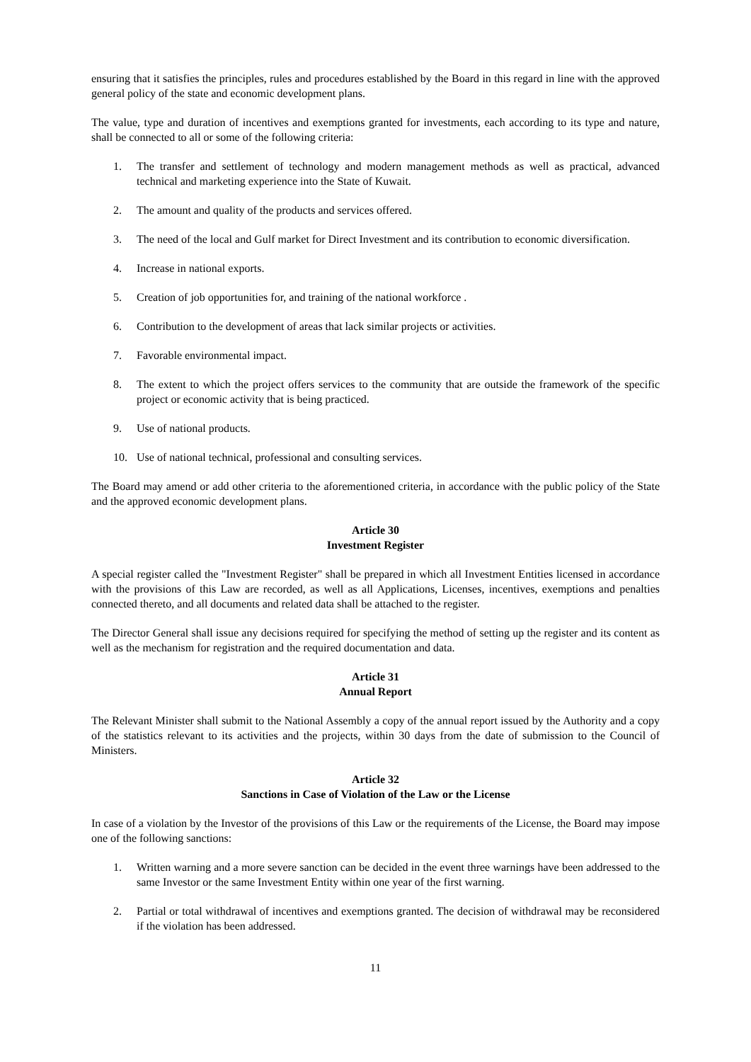ensuring that it satisfies the principles, rules and procedures established by the Board in this regard in line with the approved general policy of the state and economic development plans.
The value, type and duration of incentives and exemptions granted for investments, each according to its type and nature, shall be connected to all or some of the following criteria:
1. The transfer and settlement of technology and modern management methods as well as practical, advanced technical and marketing experience into the State of Kuwait.
2. The amount and quality of the products and services offered.
3. The need of the local and Gulf market for Direct Investment and its contribution to economic diversification.
4. Increase in national exports.
5. Creation of job opportunities for, and training of the national workforce .
6. Contribution to the development of areas that lack similar projects or activities.
7. Favorable environmental impact.
8. The extent to which the project offers services to the community that are outside the framework of the specific project or economic activity that is being practiced.
9. Use of national products.
10. Use of national technical, professional and consulting services.
The Board may amend or add other criteria to the aforementioned criteria, in accordance with the public policy of the State and the approved economic development plans.
Article 30
Investment Register
A special register called the "Investment Register" shall be prepared in which all Investment Entities licensed in accordance with the provisions of this Law are recorded, as well as all Applications, Licenses, incentives, exemptions and penalties connected thereto, and all documents and related data shall be attached to the register.
The Director General shall issue any decisions required for specifying the method of setting up the register and its content as well as the mechanism for registration and the required documentation and data.
Article 31
Annual Report
The Relevant Minister shall submit to the National Assembly a copy of the annual report issued by the Authority and a copy of the statistics relevant to its activities and the projects, within 30 days from the date of submission to the Council of Ministers.
Article 32
Sanctions in Case of Violation of the Law or the License
In case of a violation by the Investor of the provisions of this Law or the requirements of the License, the Board may impose one of the following sanctions:
1. Written warning and a more severe sanction can be decided in the event three warnings have been addressed to the same Investor or the same Investment Entity within one year of the first warning.
2. Partial or total withdrawal of incentives and exemptions granted. The decision of withdrawal may be reconsidered if the violation has been addressed.
11